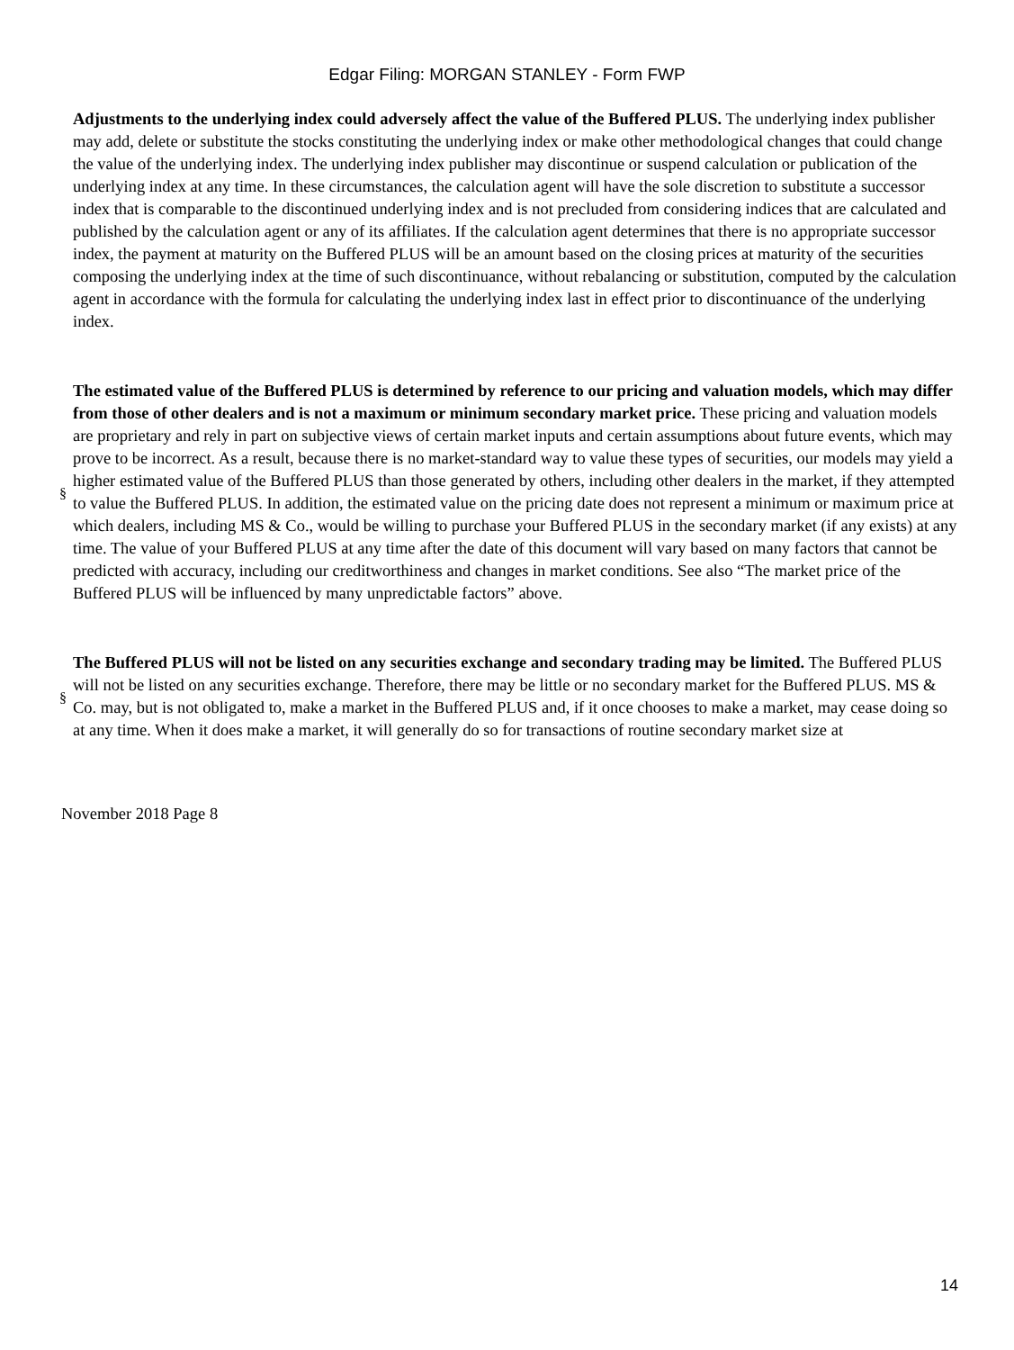Edgar Filing: MORGAN STANLEY - Form FWP
Adjustments to the underlying index could adversely affect the value of the Buffered PLUS. The underlying index publisher may add, delete or substitute the stocks constituting the underlying index or make other methodological changes that could change the value of the underlying index. The underlying index publisher may discontinue or suspend calculation or publication of the underlying index at any time. In these circumstances, the calculation agent will have the sole discretion to substitute a successor index that is comparable to the discontinued underlying index and is not precluded from considering indices that are calculated and published by the calculation agent or any of its affiliates. If the calculation agent determines that there is no appropriate successor index, the payment at maturity on the Buffered PLUS will be an amount based on the closing prices at maturity of the securities composing the underlying index at the time of such discontinuance, without rebalancing or substitution, computed by the calculation agent in accordance with the formula for calculating the underlying index last in effect prior to discontinuance of the underlying index.
§
The estimated value of the Buffered PLUS is determined by reference to our pricing and valuation models, which may differ from those of other dealers and is not a maximum or minimum secondary market price. These pricing and valuation models are proprietary and rely in part on subjective views of certain market inputs and certain assumptions about future events, which may prove to be incorrect. As a result, because there is no market-standard way to value these types of securities, our models may yield a higher estimated value of the Buffered PLUS than those generated by others, including other dealers in the market, if they attempted to value the Buffered PLUS. In addition, the estimated value on the pricing date does not represent a minimum or maximum price at which dealers, including MS & Co., would be willing to purchase your Buffered PLUS in the secondary market (if any exists) at any time. The value of your Buffered PLUS at any time after the date of this document will vary based on many factors that cannot be predicted with accuracy, including our creditworthiness and changes in market conditions. See also “The market price of the Buffered PLUS will be influenced by many unpredictable factors” above.
§
The Buffered PLUS will not be listed on any securities exchange and secondary trading may be limited. The Buffered PLUS will not be listed on any securities exchange. Therefore, there may be little or no secondary market for the Buffered PLUS. MS & Co. may, but is not obligated to, make a market in the Buffered PLUS and, if it once chooses to make a market, may cease doing so at any time. When it does make a market, it will generally do so for transactions of routine secondary market size at
November 2018 Page 8
14